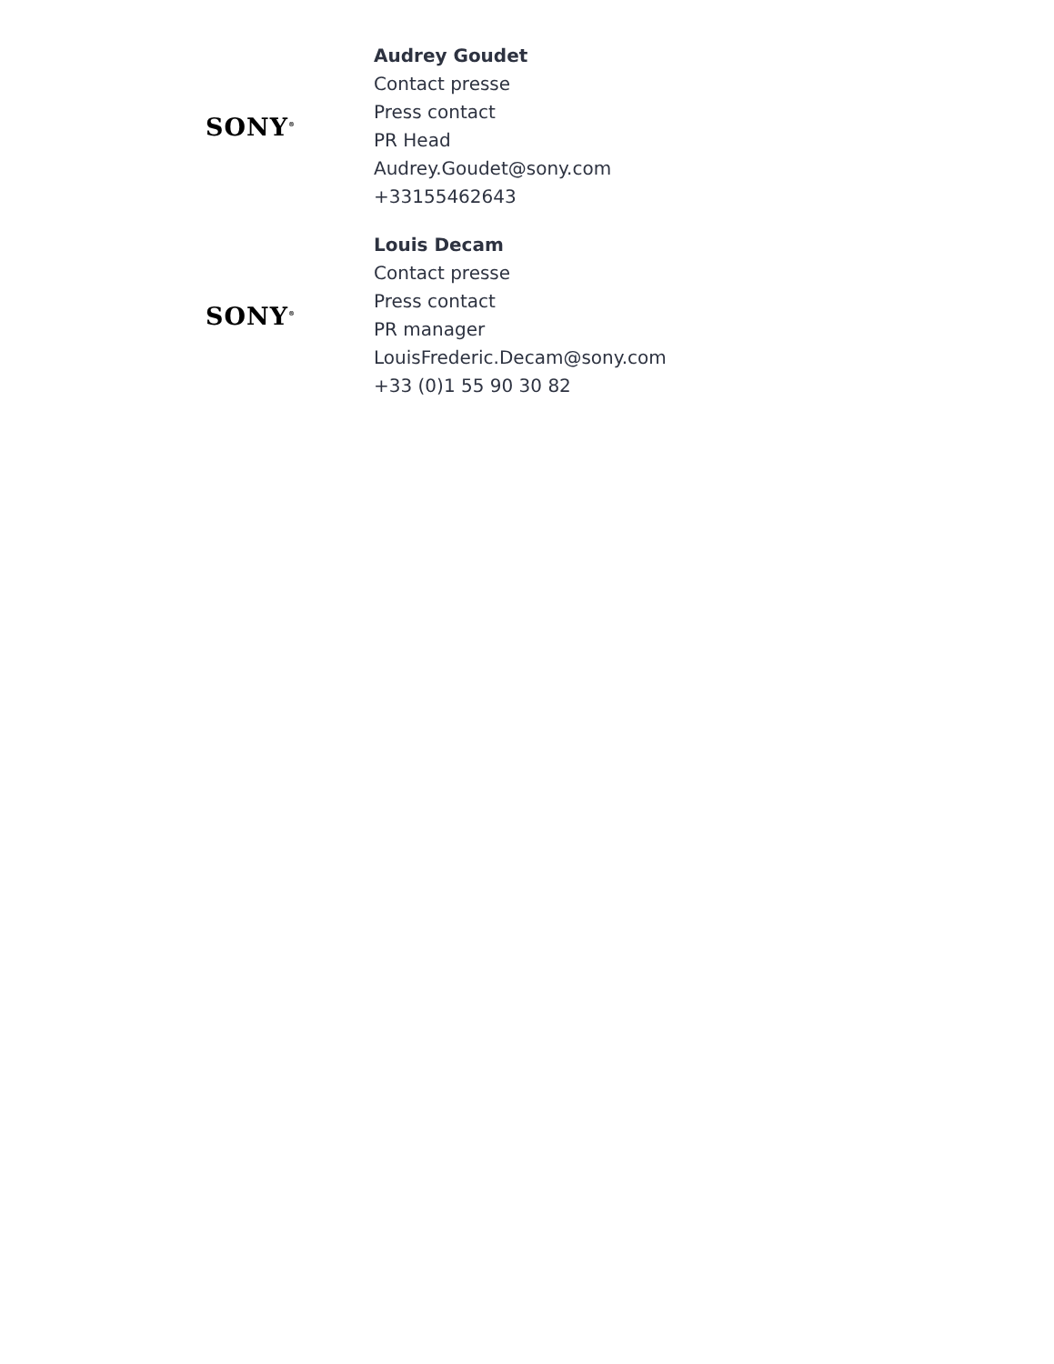SONY<sup>®</sup>
Audrey Goudet
Contact presse
Press contact
PR Head
Audrey.Goudet@sony.com
+33155462643
SONY<sup>®</sup>
Louis Decam
Contact presse
Press contact
PR manager
LouisFrederic.Decam@sony.com
+33 (0)1 55 90 30 82